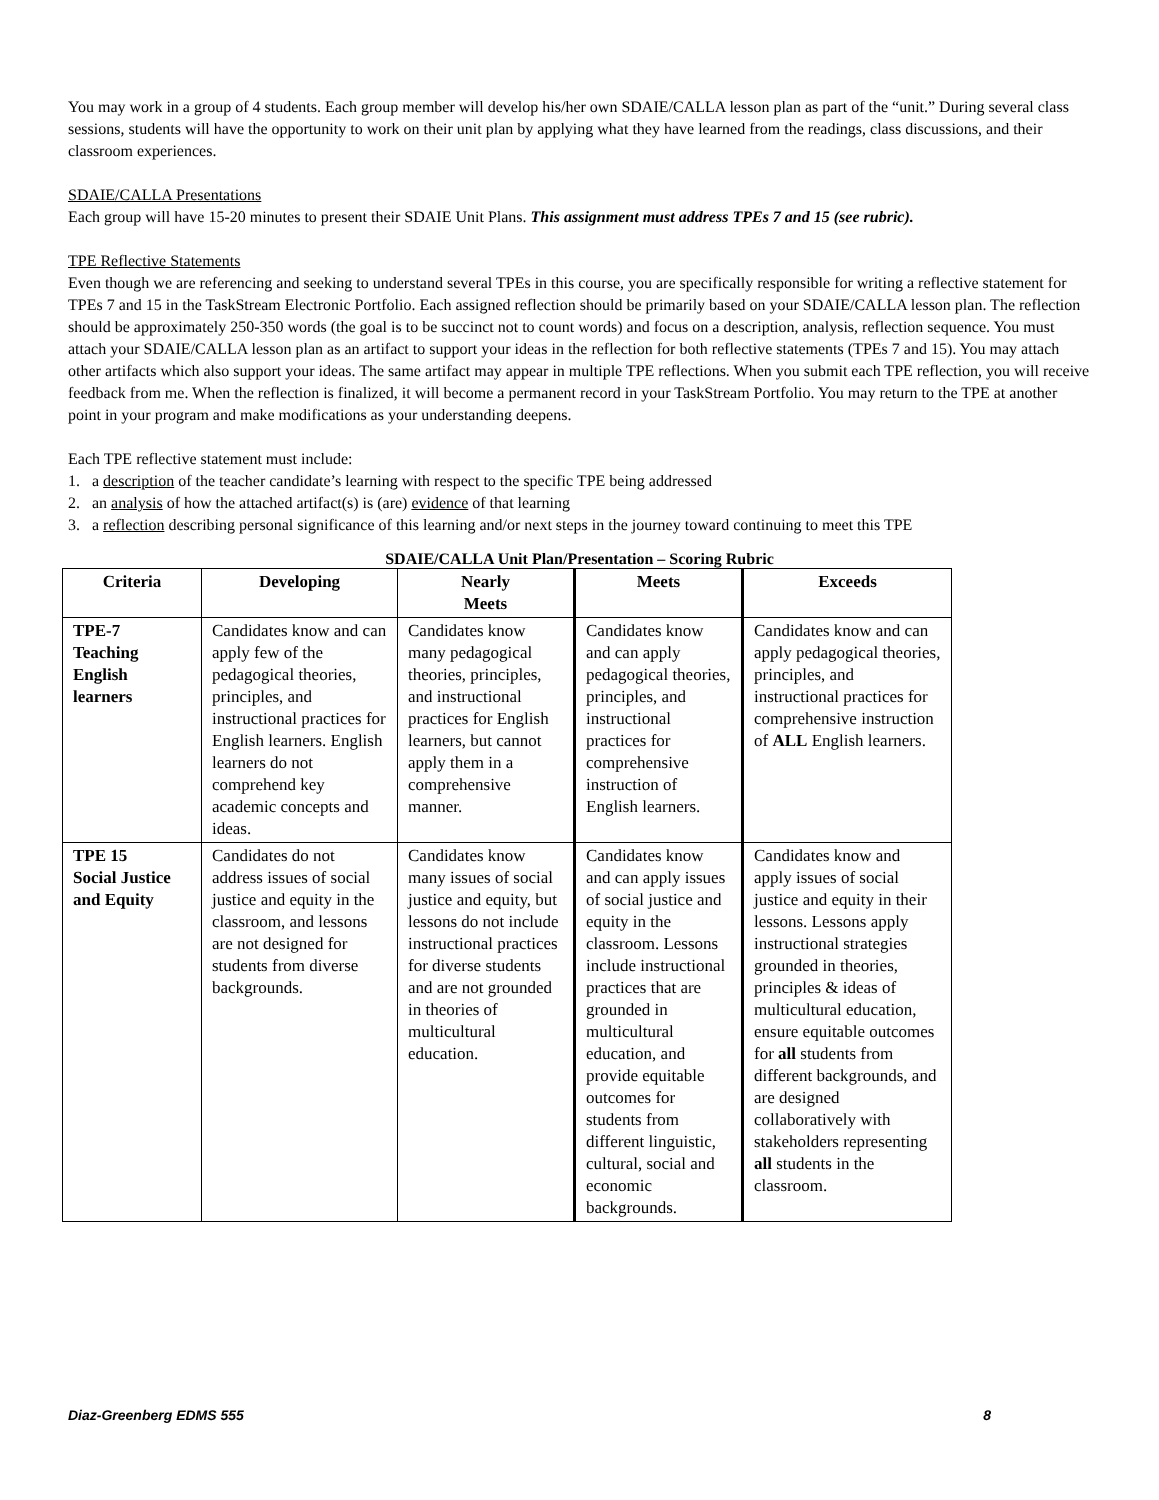You may work in a group of 4 students. Each group member will develop his/her own SDAIE/CALLA lesson plan as part of the “unit.” During several class sessions, students will have the opportunity to work on their unit plan by applying what they have learned from the readings, class discussions, and their classroom experiences.
SDAIE/CALLA Presentations
Each group will have 15-20 minutes to present their SDAIE Unit Plans. This assignment must address TPEs 7 and 15 (see rubric).
TPE Reflective Statements
Even though we are referencing and seeking to understand several TPEs in this course, you are specifically responsible for writing a reflective statement for TPEs 7 and 15 in the TaskStream Electronic Portfolio. Each assigned reflection should be primarily based on your SDAIE/CALLA lesson plan. The reflection should be approximately 250-350 words (the goal is to be succinct not to count words) and focus on a description, analysis, reflection sequence. You must attach your SDAIE/CALLA lesson plan as an artifact to support your ideas in the reflection for both reflective statements (TPEs 7 and 15). You may attach other artifacts which also support your ideas. The same artifact may appear in multiple TPE reflections. When you submit each TPE reflection, you will receive feedback from me. When the reflection is finalized, it will become a permanent record in your TaskStream Portfolio. You may return to the TPE at another point in your program and make modifications as your understanding deepens.
Each TPE reflective statement must include:
1. a description of the teacher candidate’s learning with respect to the specific TPE being addressed
2. an analysis of how the attached artifact(s) is (are) evidence of that learning
3. a reflection describing personal significance of this learning and/or next steps in the journey toward continuing to meet this TPE
SDAIE/CALLA Unit Plan/Presentation – Scoring Rubric
| Criteria | Developing | Nearly Meets | Meets | Exceeds |
| --- | --- | --- | --- | --- |
| TPE-7 Teaching English learners | Candidates know and can apply few of the pedagogical theories, principles, and instructional practices for English learners. English learners do not comprehend key academic concepts and ideas. | Candidates know many pedagogical theories, principles, and instructional practices for English learners, but cannot apply them in a comprehensive manner. | Candidates know and can apply pedagogical theories, principles, and instructional practices for comprehensive instruction of English learners. | Candidates know and can apply pedagogical theories, principles, and instructional practices for comprehensive instruction of ALL English learners. |
| TPE 15 Social Justice and Equity | Candidates do not address issues of social justice and equity in the classroom, and lessons are not designed for students from diverse backgrounds. | Candidates know many issues of social justice and equity, but lessons do not include instructional practices for diverse students and are not grounded in theories of multicultural education. | Candidates know and can apply issues of social justice and equity in the classroom. Lessons include instructional practices that are grounded in multicultural education, and provide equitable outcomes for students from different linguistic, cultural, social and economic backgrounds. | Candidates know and apply issues of social justice and equity in their lessons. Lessons apply instructional strategies grounded in theories, principles & ideas of multicultural education, ensure equitable outcomes for all students from different backgrounds, and are designed collaboratively with stakeholders representing all students in the classroom. |
Diaz-Greenberg EDMS 555 8